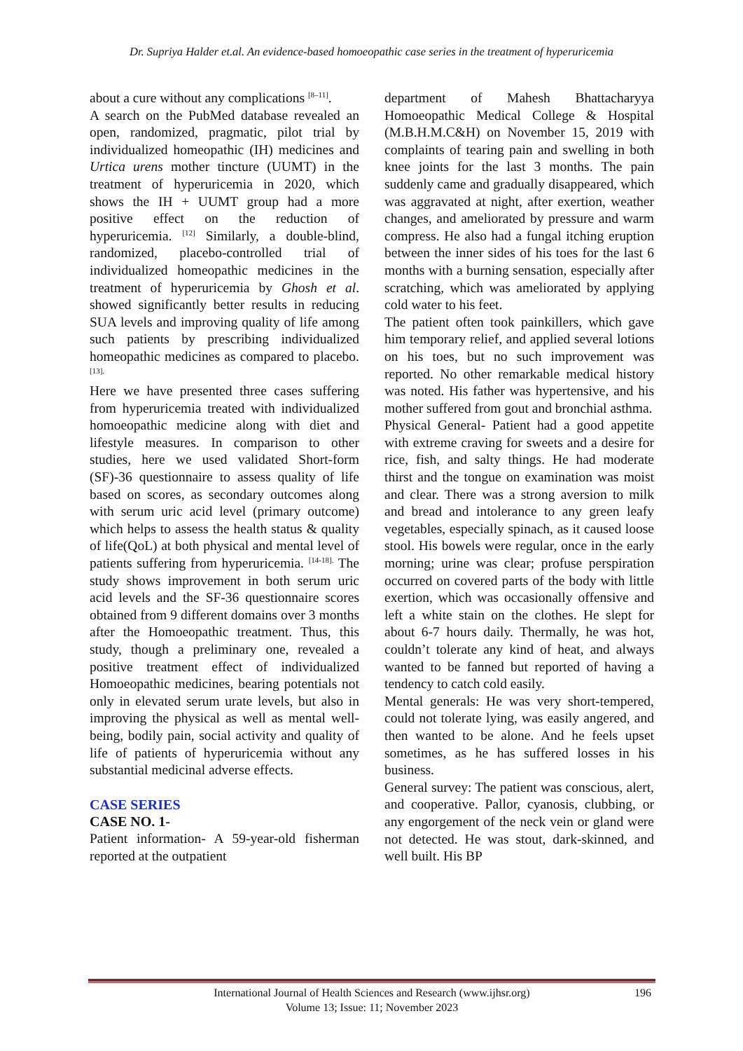Dr. Supriya Halder et.al. An evidence-based homoeopathic case series in the treatment of hyperuricemia
about a cure without any complications <sup>[8–11]</sup>.
A search on the PubMed database revealed an open, randomized, pragmatic, pilot trial by individualized homeopathic (IH) medicines and Urtica urens mother tincture (UUMT) in the treatment of hyperuricemia in 2020, which shows the IH + UUMT group had a more positive effect on the reduction of hyperuricemia. <sup>[12]</sup> Similarly, a double-blind, randomized, placebo-controlled trial of individualized homeopathic medicines in the treatment of hyperuricemia by Ghosh et al. showed significantly better results in reducing SUA levels and improving quality of life among such patients by prescribing individualized homeopathic medicines as compared to placebo.<sup>[13].</sup>
Here we have presented three cases suffering from hyperuricemia treated with individualized homoeopathic medicine along with diet and lifestyle measures. In comparison to other studies, here we used validated Short-form (SF)-36 questionnaire to assess quality of life based on scores, as secondary outcomes along with serum uric acid level (primary outcome) which helps to assess the health status & quality of life(QoL) at both physical and mental level of patients suffering from hyperuricemia. <sup>[14-18].</sup> The study shows improvement in both serum uric acid levels and the SF-36 questionnaire scores obtained from 9 different domains over 3 months after the Homoeopathic treatment. Thus, this study, though a preliminary one, revealed a positive treatment effect of individualized Homoeopathic medicines, bearing potentials not only in elevated serum urate levels, but also in improving the physical as well as mental well-being, bodily pain, social activity and quality of life of patients of hyperuricemia without any substantial medicinal adverse effects.
CASE SERIES
CASE NO. 1-
Patient information- A 59-year-old fisherman reported at the outpatient
department of Mahesh Bhattacharyya Homoeopathic Medical College & Hospital (M.B.H.M.C&H) on November 15, 2019 with complaints of tearing pain and swelling in both knee joints for the last 3 months. The pain suddenly came and gradually disappeared, which was aggravated at night, after exertion, weather changes, and ameliorated by pressure and warm compress. He also had a fungal itching eruption between the inner sides of his toes for the last 6 months with a burning sensation, especially after scratching, which was ameliorated by applying cold water to his feet.
The patient often took painkillers, which gave him temporary relief, and applied several lotions on his toes, but no such improvement was reported. No other remarkable medical history was noted. His father was hypertensive, and his mother suffered from gout and bronchial asthma.
Physical General- Patient had a good appetite with extreme craving for sweets and a desire for rice, fish, and salty things. He had moderate thirst and the tongue on examination was moist and clear. There was a strong aversion to milk and bread and intolerance to any green leafy vegetables, especially spinach, as it caused loose stool. His bowels were regular, once in the early morning; urine was clear; profuse perspiration occurred on covered parts of the body with little exertion, which was occasionally offensive and left a white stain on the clothes. He slept for about 6-7 hours daily. Thermally, he was hot, couldn’t tolerate any kind of heat, and always wanted to be fanned but reported of having a tendency to catch cold easily.
Mental generals: He was very short-tempered, could not tolerate lying, was easily angered, and then wanted to be alone. And he feels upset sometimes, as he has suffered losses in his business.
General survey: The patient was conscious, alert, and cooperative. Pallor, cyanosis, clubbing, or any engorgement of the neck vein or gland were not detected. He was stout, dark-skinned, and well built. His BP
International Journal of Health Sciences and Research (www.ijhsr.org) 196
Volume 13; Issue: 11; November 2023